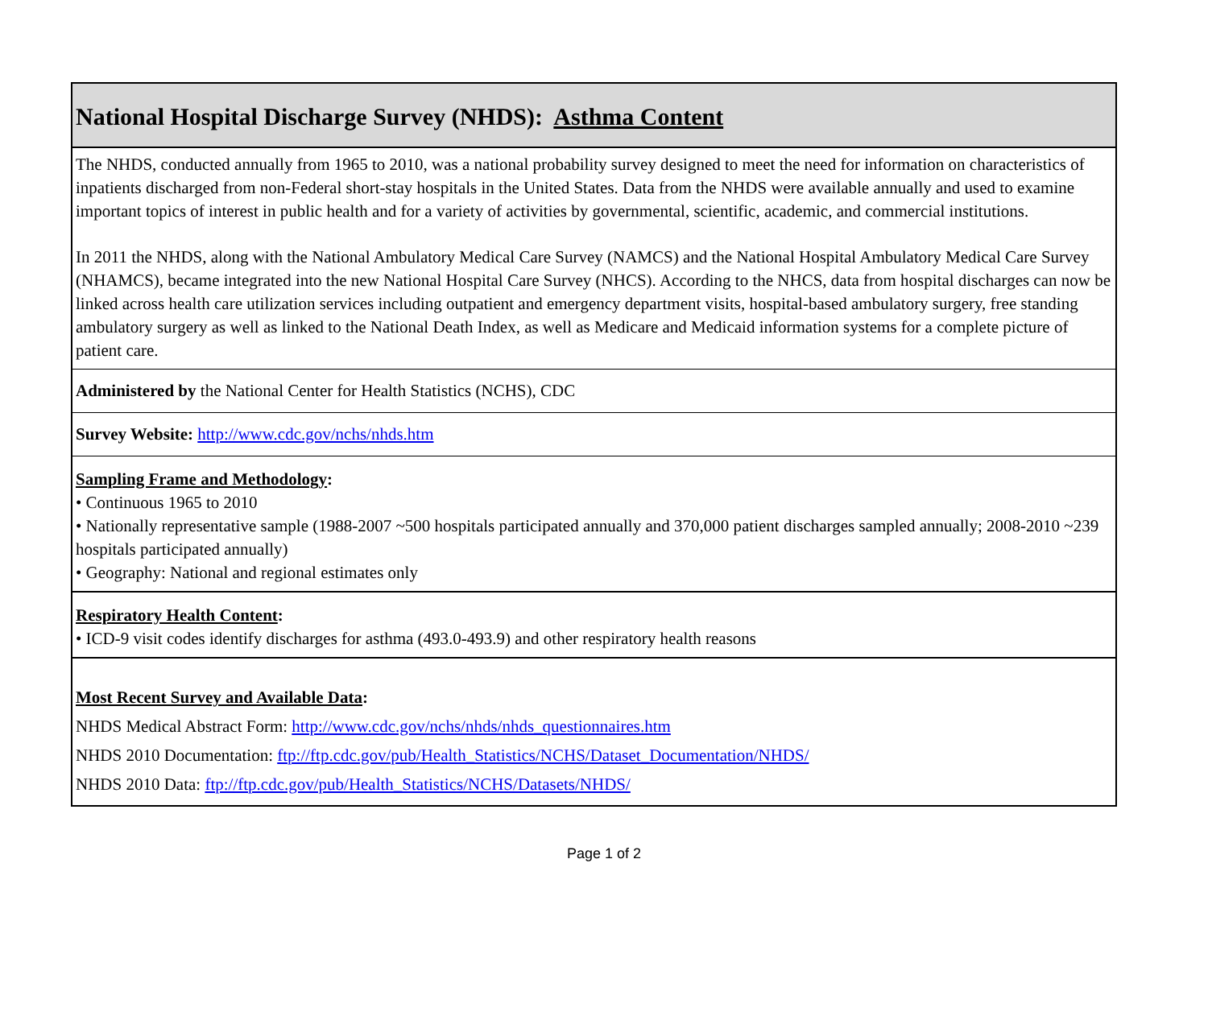National Hospital Discharge Survey (NHDS): Asthma Content
The NHDS, conducted annually from 1965 to 2010, was a national probability survey designed to meet the need for information on characteristics of inpatients discharged from non-Federal short-stay hospitals in the United States. Data from the NHDS were available annually and used to examine important topics of interest in public health and for a variety of activities by governmental, scientific, academic, and commercial institutions.
In 2011 the NHDS, along with the National Ambulatory Medical Care Survey (NAMCS) and the National Hospital Ambulatory Medical Care Survey (NHAMCS), became integrated into the new National Hospital Care Survey (NHCS). According to the NHCS, data from hospital discharges can now be linked across health care utilization services including outpatient and emergency department visits, hospital-based ambulatory surgery, free standing ambulatory surgery as well as linked to the National Death Index, as well as Medicare and Medicaid information systems for a complete picture of patient care.
Administered by the National Center for Health Statistics (NCHS), CDC
Survey Website: http://www.cdc.gov/nchs/nhds.htm
Sampling Frame and Methodology:
• Continuous 1965 to 2010
• Nationally representative sample (1988-2007 ~500 hospitals participated annually and 370,000 patient discharges sampled annually; 2008-2010 ~239 hospitals participated annually)
• Geography: National and regional estimates only
Respiratory Health Content:
• ICD-9 visit codes identify discharges for asthma (493.0-493.9) and other respiratory health reasons
Most Recent Survey and Available Data:
NHDS Medical Abstract Form: http://www.cdc.gov/nchs/nhds/nhds_questionnaires.htm
NHDS 2010 Documentation: ftp://ftp.cdc.gov/pub/Health_Statistics/NCHS/Dataset_Documentation/NHDS/
NHDS 2010 Data: ftp://ftp.cdc.gov/pub/Health_Statistics/NCHS/Datasets/NHDS/
Page 1 of 2